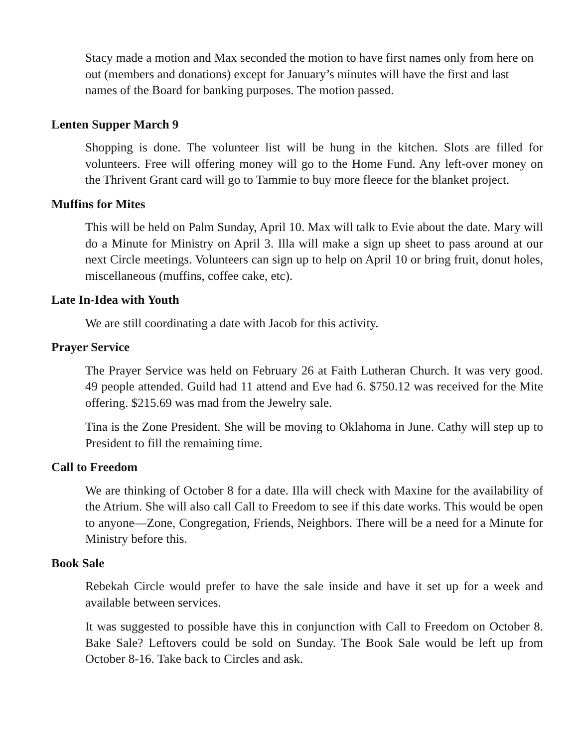Stacy made a motion and Max seconded the motion to have first names only from here on out (members and donations) except for January’s minutes will have the first and last names of the Board for banking purposes. The motion passed.
Lenten Supper March 9
Shopping is done. The volunteer list will be hung in the kitchen. Slots are filled for volunteers. Free will offering money will go to the Home Fund. Any left-over money on the Thrivent Grant card will go to Tammie to buy more fleece for the blanket project.
Muffins for Mites
This will be held on Palm Sunday, April 10. Max will talk to Evie about the date. Mary will do a Minute for Ministry on April 3. Illa will make a sign up sheet to pass around at our next Circle meetings. Volunteers can sign up to help on April 10 or bring fruit, donut holes, miscellaneous (muffins, coffee cake, etc).
Late In-Idea with Youth
We are still coordinating a date with Jacob for this activity.
Prayer Service
The Prayer Service was held on February 26 at Faith Lutheran Church. It was very good. 49 people attended. Guild had 11 attend and Eve had 6. $750.12 was received for the Mite offering. $215.69 was mad from the Jewelry sale.
Tina is the Zone President. She will be moving to Oklahoma in June. Cathy will step up to President to fill the remaining time.
Call to Freedom
We are thinking of October 8 for a date. Illa will check with Maxine for the availability of the Atrium. She will also call Call to Freedom to see if this date works. This would be open to anyone—Zone, Congregation, Friends, Neighbors. There will be a need for a Minute for Ministry before this.
Book Sale
Rebekah Circle would prefer to have the sale inside and have it set up for a week and available between services.
It was suggested to possible have this in conjunction with Call to Freedom on October 8. Bake Sale? Leftovers could be sold on Sunday. The Book Sale would be left up from October 8-16. Take back to Circles and ask.